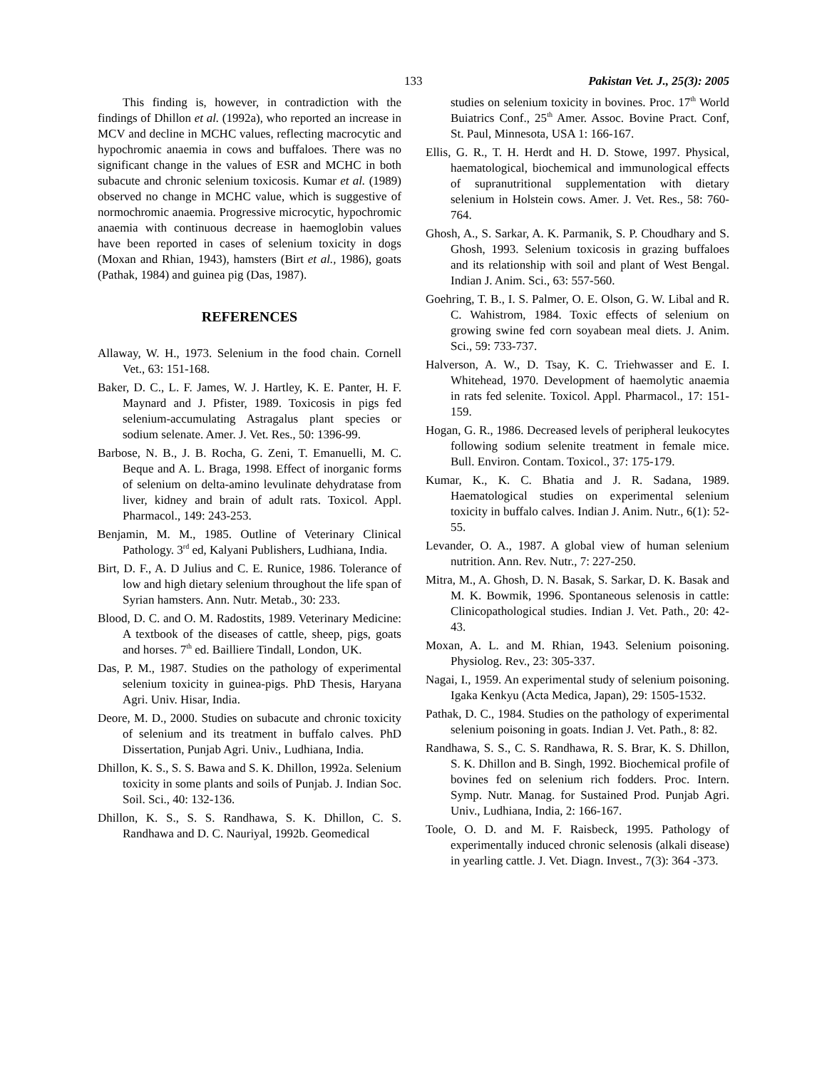133 Pakistan Vet. J., 25(3): 2005
This finding is, however, in contradiction with the findings of Dhillon et al. (1992a), who reported an increase in MCV and decline in MCHC values, reflecting macrocytic and hypochromic anaemia in cows and buffaloes. There was no significant change in the values of ESR and MCHC in both subacute and chronic selenium toxicosis. Kumar et al. (1989) observed no change in MCHC value, which is suggestive of normochromic anaemia. Progressive microcytic, hypochromic anaemia with continuous decrease in haemoglobin values have been reported in cases of selenium toxicity in dogs (Moxan and Rhian, 1943), hamsters (Birt et al., 1986), goats (Pathak, 1984) and guinea pig (Das, 1987).
REFERENCES
Allaway, W. H., 1973. Selenium in the food chain. Cornell Vet., 63: 151-168.
Baker, D. C., L. F. James, W. J. Hartley, K. E. Panter, H. F. Maynard and J. Pfister, 1989. Toxicosis in pigs fed selenium-accumulating Astragalus plant species or sodium selenate. Amer. J. Vet. Res., 50: 1396-99.
Barbose, N. B., J. B. Rocha, G. Zeni, T. Emanuelli, M. C. Beque and A. L. Braga, 1998. Effect of inorganic forms of selenium on delta-amino levulinate dehydratase from liver, kidney and brain of adult rats. Toxicol. Appl. Pharmacol., 149: 243-253.
Benjamin, M. M., 1985. Outline of Veterinary Clinical Pathology. 3<sup>rd</sup> ed, Kalyani Publishers, Ludhiana, India.
Birt, D. F., A. D Julius and C. E. Runice, 1986. Tolerance of low and high dietary selenium throughout the life span of Syrian hamsters. Ann. Nutr. Metab., 30: 233.
Blood, D. C. and O. M. Radostits, 1989. Veterinary Medicine: A textbook of the diseases of cattle, sheep, pigs, goats and horses. 7<sup>th</sup> ed. Bailliere Tindall, London, UK.
Das, P. M., 1987. Studies on the pathology of experimental selenium toxicity in guinea-pigs. PhD Thesis, Haryana Agri. Univ. Hisar, India.
Deore, M. D., 2000. Studies on subacute and chronic toxicity of selenium and its treatment in buffalo calves. PhD Dissertation, Punjab Agri. Univ., Ludhiana, India.
Dhillon, K. S., S. S. Bawa and S. K. Dhillon, 1992a. Selenium toxicity in some plants and soils of Punjab. J. Indian Soc. Soil. Sci., 40: 132-136.
Dhillon, K. S., S. S. Randhawa, S. K. Dhillon, C. S. Randhawa and D. C. Nauriyal, 1992b. Geomedical
studies on selenium toxicity in bovines. Proc. 17<sup>th</sup> World Buiatrics Conf., 25<sup>th</sup> Amer. Assoc. Bovine Pract. Conf, St. Paul, Minnesota, USA 1: 166-167.
Ellis, G. R., T. H. Herdt and H. D. Stowe, 1997. Physical, haematological, biochemical and immunological effects of supranutritional supplementation with dietary selenium in Holstein cows. Amer. J. Vet. Res., 58: 760-764.
Ghosh, A., S. Sarkar, A. K. Parmanik, S. P. Choudhary and S. Ghosh, 1993. Selenium toxicosis in grazing buffaloes and its relationship with soil and plant of West Bengal. Indian J. Anim. Sci., 63: 557-560.
Goehring, T. B., I. S. Palmer, O. E. Olson, G. W. Libal and R. C. Wahistrom, 1984. Toxic effects of selenium on growing swine fed corn soyabean meal diets. J. Anim. Sci., 59: 733-737.
Halverson, A. W., D. Tsay, K. C. Triehwasser and E. I. Whitehead, 1970. Development of haemolytic anaemia in rats fed selenite. Toxicol. Appl. Pharmacol., 17: 151-159.
Hogan, G. R., 1986. Decreased levels of peripheral leukocytes following sodium selenite treatment in female mice. Bull. Environ. Contam. Toxicol., 37: 175-179.
Kumar, K., K. C. Bhatia and J. R. Sadana, 1989. Haematological studies on experimental selenium toxicity in buffalo calves. Indian J. Anim. Nutr., 6(1): 52-55.
Levander, O. A., 1987. A global view of human selenium nutrition. Ann. Rev. Nutr., 7: 227-250.
Mitra, M., A. Ghosh, D. N. Basak, S. Sarkar, D. K. Basak and M. K. Bowmik, 1996. Spontaneous selenosis in cattle: Clinicopathological studies. Indian J. Vet. Path., 20: 42-43.
Moxan, A. L. and M. Rhian, 1943. Selenium poisoning. Physiolog. Rev., 23: 305-337.
Nagai, I., 1959. An experimental study of selenium poisoning. Igaka Kenkyu (Acta Medica, Japan), 29: 1505-1532.
Pathak, D. C., 1984. Studies on the pathology of experimental selenium poisoning in goats. Indian J. Vet. Path., 8: 82.
Randhawa, S. S., C. S. Randhawa, R. S. Brar, K. S. Dhillon, S. K. Dhillon and B. Singh, 1992. Biochemical profile of bovines fed on selenium rich fodders. Proc. Intern. Symp. Nutr. Manag. for Sustained Prod. Punjab Agri. Univ., Ludhiana, India, 2: 166-167.
Toole, O. D. and M. F. Raisbeck, 1995. Pathology of experimentally induced chronic selenosis (alkali disease) in yearling cattle. J. Vet. Diagn. Invest., 7(3): 364 -373.